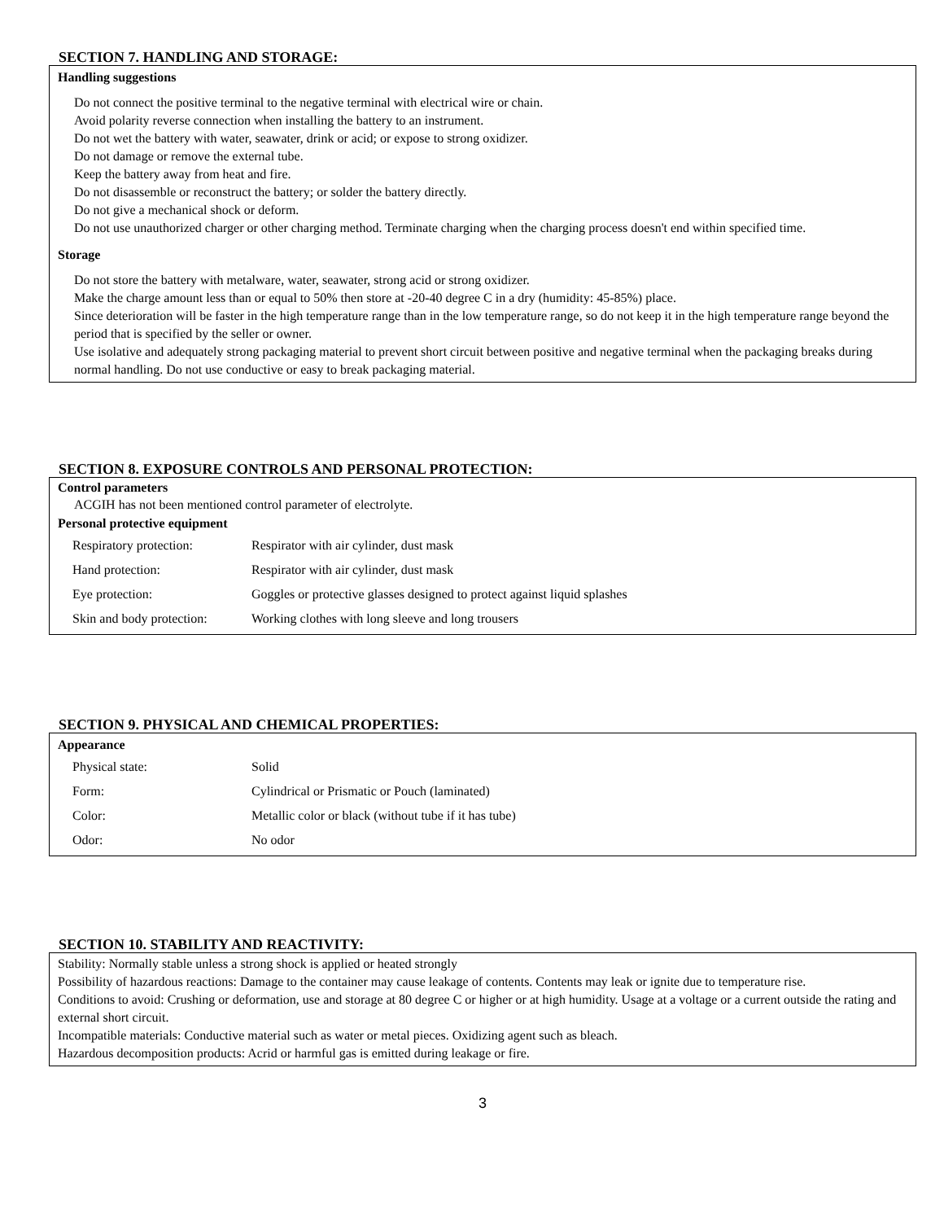SECTION 7. HANDLING AND STORAGE:
Handling suggestions
Do not connect the positive terminal to the negative terminal with electrical wire or chain.
Avoid polarity reverse connection when installing the battery to an instrument.
Do not wet the battery with water, seawater, drink or acid; or expose to strong oxidizer.
Do not damage or remove the external tube.
Keep the battery away from heat and fire.
Do not disassemble or reconstruct the battery; or solder the battery directly.
Do not give a mechanical shock or deform.
Do not use unauthorized charger or other charging method. Terminate charging when the charging process doesn't end within specified time.
Storage
Do not store the battery with metalware, water, seawater, strong acid or strong oxidizer.
Make the charge amount less than or equal to 50% then store at -20-40 degree C in a dry (humidity: 45-85%) place.
Since deterioration will be faster in the high temperature range than in the low temperature range, so do not keep it in the high temperature range beyond the period that is specified by the seller or owner.
Use isolative and adequately strong packaging material to prevent short circuit between positive and negative terminal when the packaging breaks during normal handling. Do not use conductive or easy to break packaging material.
SECTION 8. EXPOSURE CONTROLS AND PERSONAL PROTECTION:
Control parameters
ACGIH has not been mentioned control parameter of electrolyte.
Personal protective equipment
| Respiratory protection: | Respirator with air cylinder, dust mask |
| Hand protection: | Respirator with air cylinder, dust mask |
| Eye protection: | Goggles or protective glasses designed to protect against liquid splashes |
| Skin and body protection: | Working clothes with long sleeve and long trousers |
SECTION 9. PHYSICAL AND CHEMICAL PROPERTIES:
Appearance
| Physical state: | Solid |
| Form: | Cylindrical or Prismatic or Pouch (laminated) |
| Color: | Metallic color or black (without tube if it has tube) |
| Odor: | No odor |
SECTION 10. STABILITY AND REACTIVITY:
Stability: Normally stable unless a strong shock is applied or heated strongly
Possibility of hazardous reactions: Damage to the container may cause leakage of contents. Contents may leak or ignite due to temperature rise.
Conditions to avoid: Crushing or deformation, use and storage at 80 degree C or higher or at high humidity. Usage at a voltage or a current outside the rating and external short circuit.
Incompatible materials: Conductive material such as water or metal pieces. Oxidizing agent such as bleach.
Hazardous decomposition products: Acrid or harmful gas is emitted during leakage or fire.
3